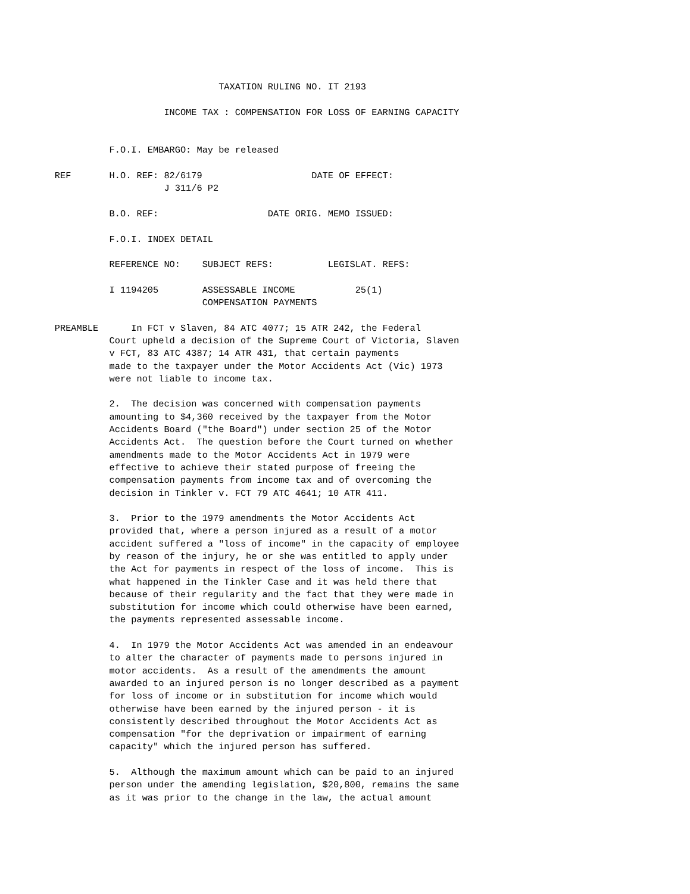TAXATION RULING NO. IT 2193

                              INCOME TAX : COMPENSATION FOR LOSS OF EARNING CAPACITY


                    F.O.I. EMBARGO: May be released

          REF       H.O. REF: 82/6179                    DATE OF EFFECT:
                              J 311/6 P2

                    B.O. REF:                    DATE ORIG. MEMO ISSUED:

                    F.O.I. INDEX DETAIL

                    REFERENCE NO:    SUBJECT REFS:          LEGISLAT. REFS:

                    I 1194205        ASSESSABLE INCOME           25(1)
                                     COMPENSATION PAYMENTS

          PREAMBLE      In FCT v Slaven, 84 ATC 4077; 15 ATR 242, the Federal
                    Court upheld a decision of the Supreme Court of Victoria, Slaven
                    v FCT, 83 ATC 4387; 14 ATR 431, that certain payments
                    made to the taxpayer under the Motor Accidents Act (Vic) 1973
                    were not liable to income tax.

                    2.  The decision was concerned with compensation payments
                    amounting to $4,360 received by the taxpayer from the Motor
                    Accidents Board ("the Board") under section 25 of the Motor
                    Accidents Act.  The question before the Court turned on whether
                    amendments made to the Motor Accidents Act in 1979 were
                    effective to achieve their stated purpose of freeing the
                    compensation payments from income tax and of overcoming the
                    decision in Tinkler v. FCT 79 ATC 4641; 10 ATR 411.

                    3.  Prior to the 1979 amendments the Motor Accidents Act
                    provided that, where a person injured as a result of a motor
                    accident suffered a "loss of income" in the capacity of employee
                    by reason of the injury, he or she was entitled to apply under
                    the Act for payments in respect of the loss of income.  This is
                    what happened in the Tinkler Case and it was held there that
                    because of their regularity and the fact that they were made in
                    substitution for income which could otherwise have been earned,
                    the payments represented assessable income.

                    4.  In 1979 the Motor Accidents Act was amended in an endeavour
                    to alter the character of payments made to persons injured in
                    motor accidents.  As a result of the amendments the amount
                    awarded to an injured person is no longer described as a payment
                    for loss of income or in substitution for income which would
                    otherwise have been earned by the injured person - it is
                    consistently described throughout the Motor Accidents Act as
                    compensation "for the deprivation or impairment of earning
                    capacity" which the injured person has suffered.

                    5.  Although the maximum amount which can be paid to an injured
                    person under the amending legislation, $20,800, remains the same
                    as it was prior to the change in the law, the actual amount